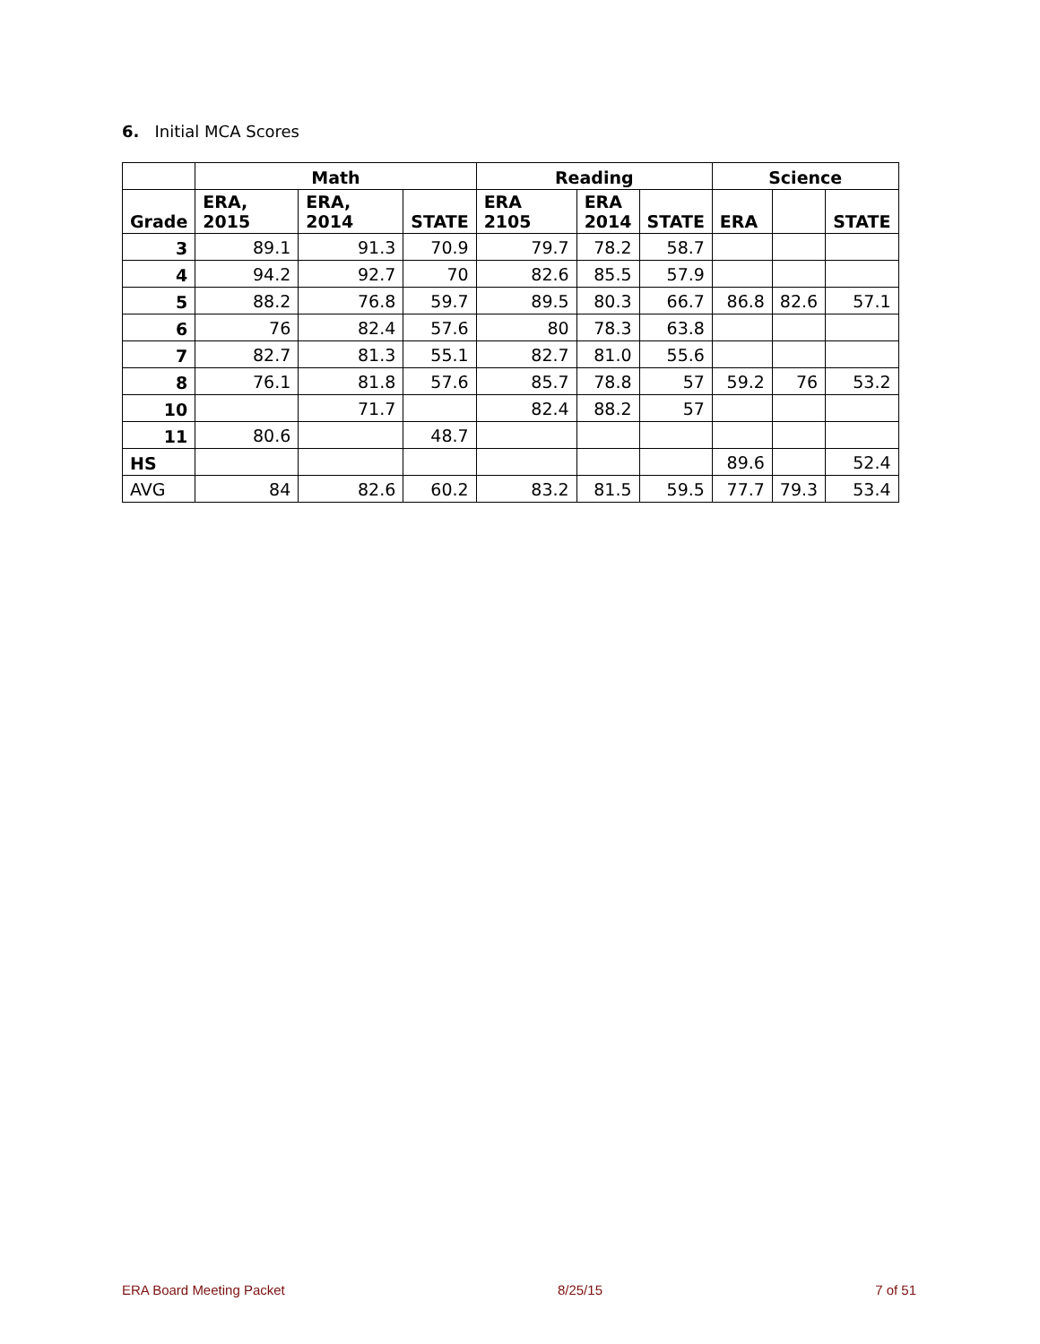6. Initial MCA Scores
| | Math | | | Reading | | | Science | | |
| --- | --- | --- | --- | --- | --- | --- | --- | --- | --- |
| Grade | ERA, 2015 | ERA, 2014 | STATE | ERA 2105 | ERA 2014 | STATE | ERA | | STATE |
| 3 | 89.1 | 91.3 | 70.9 | 79.7 | 78.2 | 58.7 | | | |
| 4 | 94.2 | 92.7 | 70 | 82.6 | 85.5 | 57.9 | | | |
| 5 | 88.2 | 76.8 | 59.7 | 89.5 | 80.3 | 66.7 | 86.8 | 82.6 | 57.1 |
| 6 | 76 | 82.4 | 57.6 | 80 | 78.3 | 63.8 | | | |
| 7 | 82.7 | 81.3 | 55.1 | 82.7 | 81.0 | 55.6 | | | |
| 8 | 76.1 | 81.8 | 57.6 | 85.7 | 78.8 | 57 | 59.2 | 76 | 53.2 |
| 10 | | 71.7 | | 82.4 | 88.2 | 57 | | | |
| 11 | 80.6 | | 48.7 | | | | | | |
| HS | | | | | | | 89.6 | | 52.4 |
| AVG | 84 | 82.6 | 60.2 | 83.2 | 81.5 | 59.5 | 77.7 | 79.3 | 53.4 |
ERA Board Meeting Packet 8/25/15 7 of 51